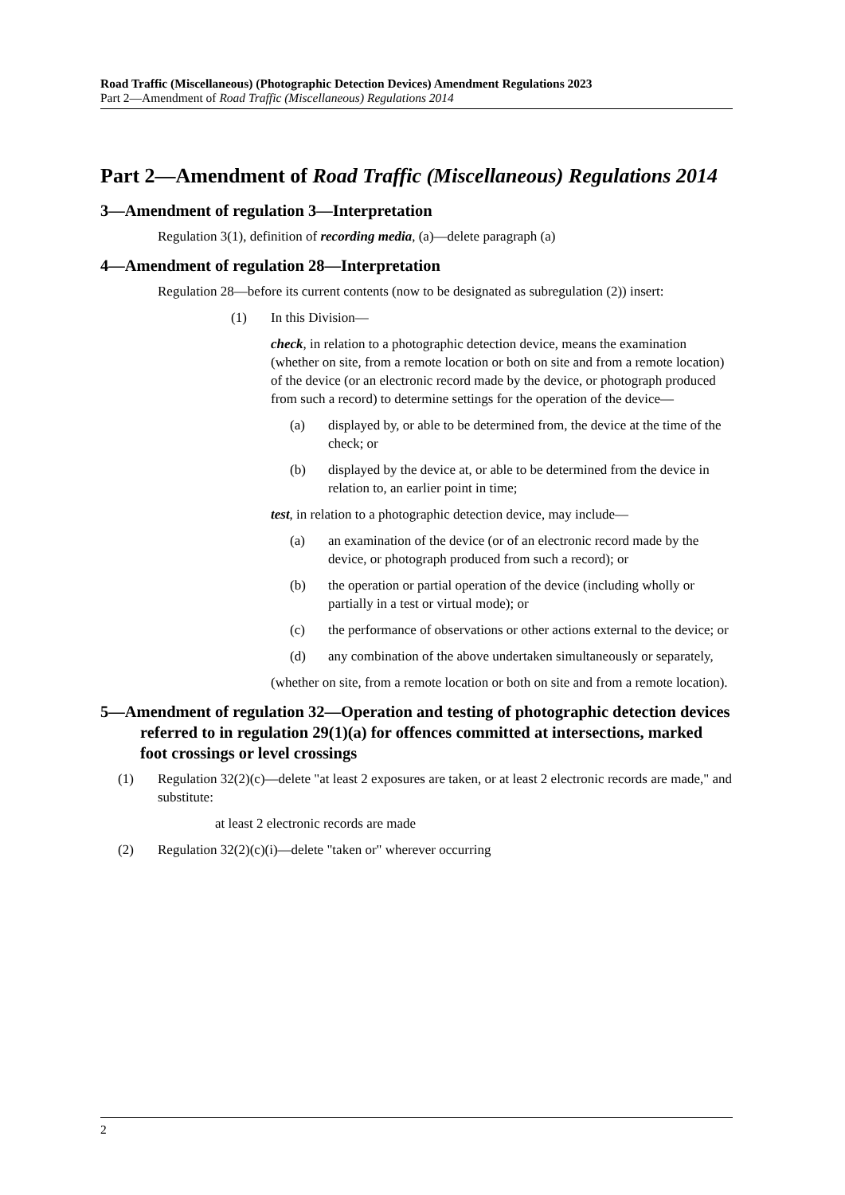Road Traffic (Miscellaneous) (Photographic Detection Devices) Amendment Regulations 2023
Part 2—Amendment of Road Traffic (Miscellaneous) Regulations 2014
Part 2—Amendment of Road Traffic (Miscellaneous) Regulations 2014
3—Amendment of regulation 3—Interpretation
Regulation 3(1), definition of recording media, (a)—delete paragraph (a)
4—Amendment of regulation 28—Interpretation
Regulation 28—before its current contents (now to be designated as subregulation (2)) insert:
(1) In this Division—
check, in relation to a photographic detection device, means the examination (whether on site, from a remote location or both on site and from a remote location) of the device (or an electronic record made by the device, or photograph produced from such a record) to determine settings for the operation of the device—
(a) displayed by, or able to be determined from, the device at the time of the check; or
(b) displayed by the device at, or able to be determined from the device in relation to, an earlier point in time;
test, in relation to a photographic detection device, may include—
(a) an examination of the device (or of an electronic record made by the device, or photograph produced from such a record); or
(b) the operation or partial operation of the device (including wholly or partially in a test or virtual mode); or
(c) the performance of observations or other actions external to the device; or
(d) any combination of the above undertaken simultaneously or separately,
(whether on site, from a remote location or both on site and from a remote location).
5—Amendment of regulation 32—Operation and testing of photographic detection devices referred to in regulation 29(1)(a) for offences committed at intersections, marked foot crossings or level crossings
(1) Regulation 32(2)(c)—delete "at least 2 exposures are taken, or at least 2 electronic records are made," and substitute:
at least 2 electronic records are made
(2) Regulation 32(2)(c)(i)—delete "taken or" wherever occurring
2